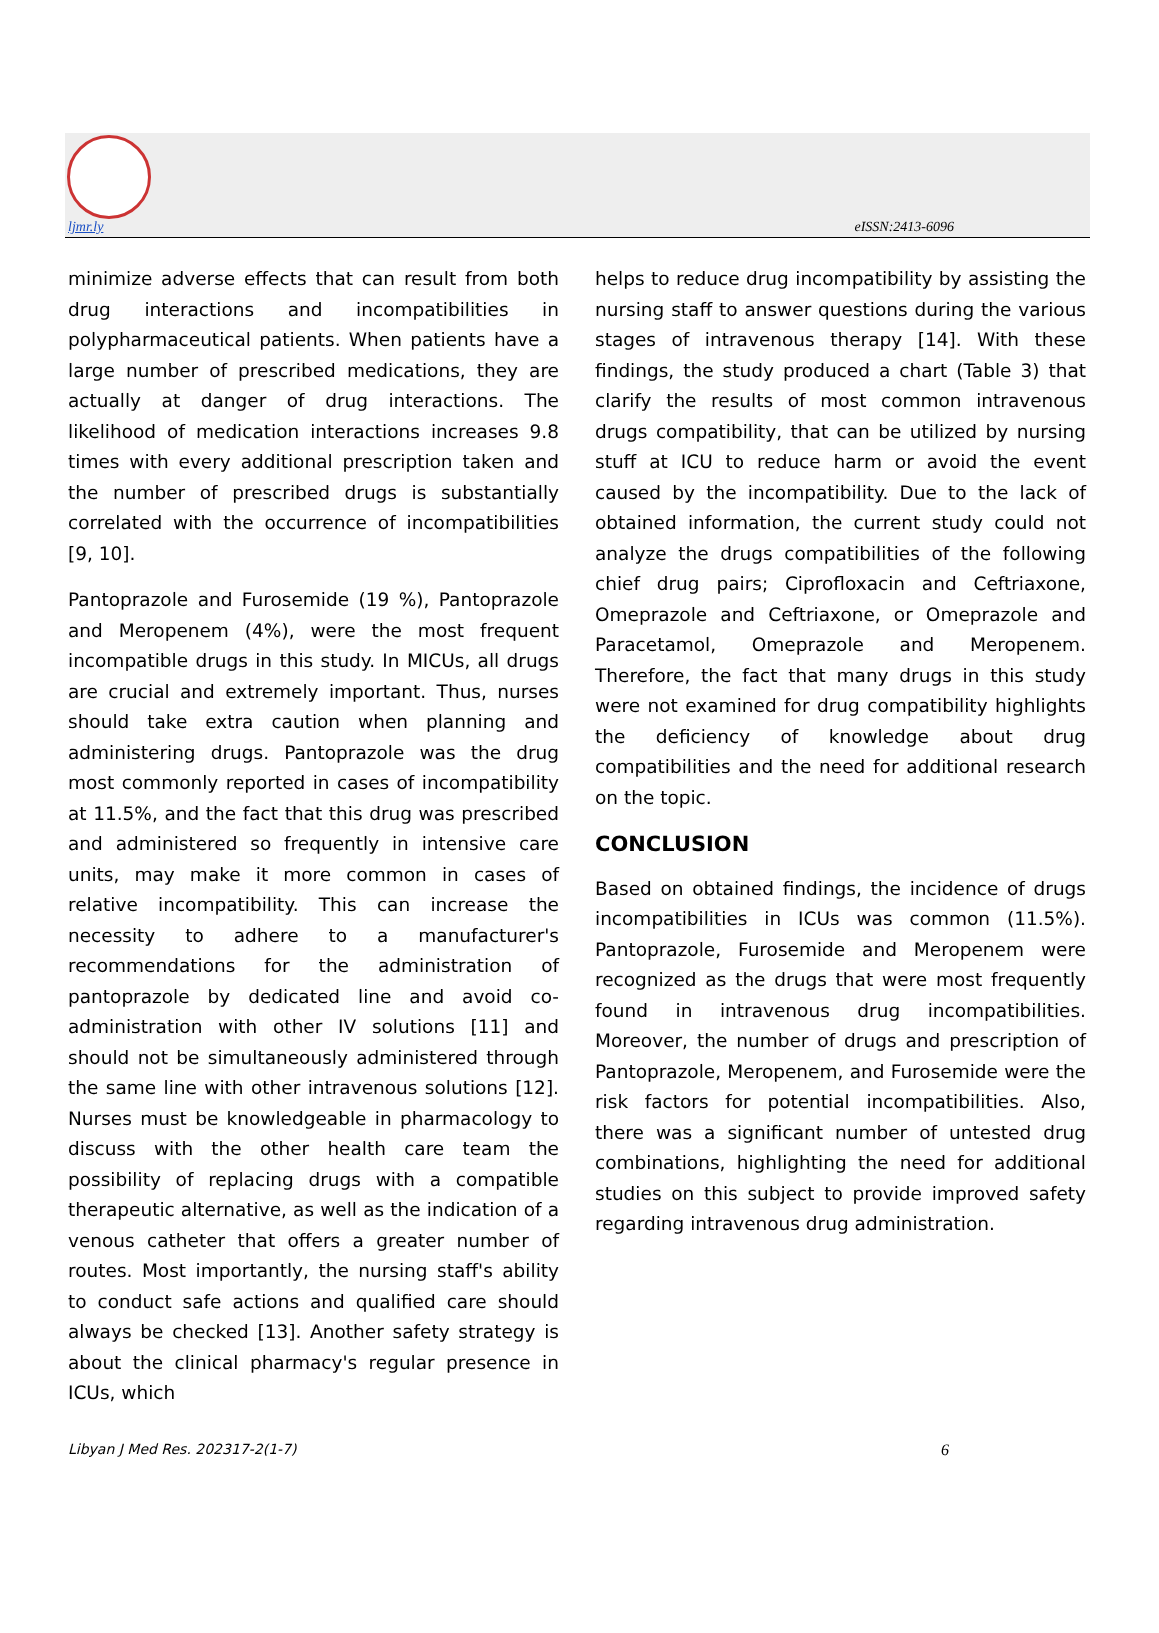ljmr.ly eISSN:2413-6096
minimize adverse effects that can result from both drug interactions and incompatibilities in polypharmaceutical patients. When patients have a large number of prescribed medications, they are actually at danger of drug interactions. The likelihood of medication interactions increases 9.8 times with every additional prescription taken and the number of prescribed drugs is substantially correlated with the occurrence of incompatibilities [9, 10].
Pantoprazole and Furosemide (19 %), Pantoprazole and Meropenem (4%), were the most frequent incompatible drugs in this study. In MICUs, all drugs are crucial and extremely important. Thus, nurses should take extra caution when planning and administering drugs. Pantoprazole was the drug most commonly reported in cases of incompatibility at 11.5%, and the fact that this drug was prescribed and administered so frequently in intensive care units, may make it more common in cases of relative incompatibility. This can increase the necessity to adhere to a manufacturer's recommendations for the administration of pantoprazole by dedicated line and avoid co-administration with other IV solutions [11] and should not be simultaneously administered through the same line with other intravenous solutions [12]. Nurses must be knowledgeable in pharmacology to discuss with the other health care team the possibility of replacing drugs with a compatible therapeutic alternative, as well as the indication of a venous catheter that offers a greater number of routes. Most importantly, the nursing staff's ability to conduct safe actions and qualified care should always be checked [13]. Another safety strategy is about the clinical pharmacy's regular presence in ICUs, which
helps to reduce drug incompatibility by assisting the nursing staff to answer questions during the various stages of intravenous therapy [14]. With these findings, the study produced a chart (Table 3) that clarify the results of most common intravenous drugs compatibility, that can be utilized by nursing stuff at ICU to reduce harm or avoid the event caused by the incompatibility. Due to the lack of obtained information, the current study could not analyze the drugs compatibilities of the following chief drug pairs; Ciprofloxacin and Ceftriaxone, Omeprazole and Ceftriaxone, or Omeprazole and Paracetamol, Omeprazole and Meropenem. Therefore, the fact that many drugs in this study were not examined for drug compatibility highlights the deficiency of knowledge about drug compatibilities and the need for additional research on the topic.
CONCLUSION
Based on obtained findings, the incidence of drugs incompatibilities in ICUs was common (11.5%). Pantoprazole, Furosemide and Meropenem were recognized as the drugs that were most frequently found in intravenous drug incompatibilities. Moreover, the number of drugs and prescription of Pantoprazole, Meropenem, and Furosemide were the risk factors for potential incompatibilities. Also, there was a significant number of untested drug combinations, highlighting the need for additional studies on this subject to provide improved safety regarding intravenous drug administration.
Libyan J Med Res. 202317-2(1-7) 6